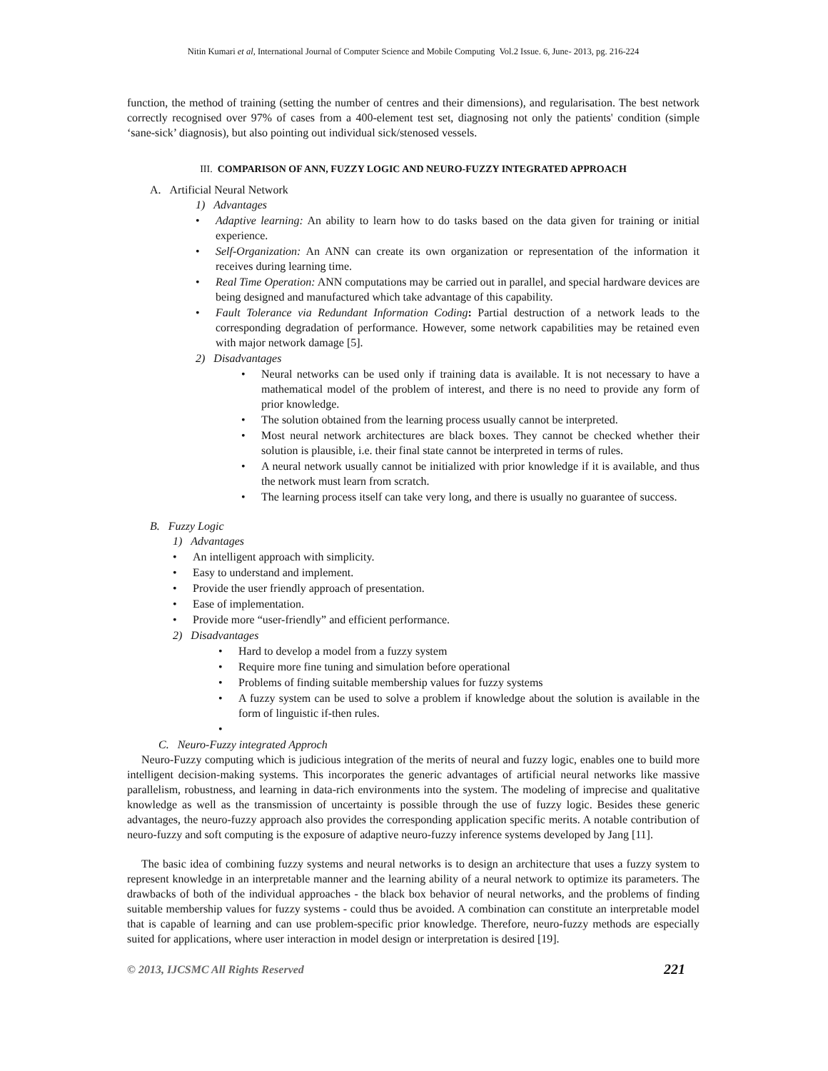Nitin Kumari et al, International Journal of Computer Science and Mobile Computing Vol.2 Issue. 6, June- 2013, pg. 216-224
function, the method of training (setting the number of centres and their dimensions), and regularisation. The best network correctly recognised over 97% of cases from a 400-element test set, diagnosing not only the patients' condition (simple ‘sane-sick’ diagnosis), but also pointing out individual sick/stenosed vessels.
III. COMPARISON OF ANN, FUZZY LOGIC AND NEURO-FUZZY INTEGRATED APPROACH
A. Artificial Neural Network
1) Advantages
• Adaptive learning: An ability to learn how to do tasks based on the data given for training or initial experience.
• Self-Organization: An ANN can create its own organization or representation of the information it receives during learning time.
• Real Time Operation: ANN computations may be carried out in parallel, and special hardware devices are being designed and manufactured which take advantage of this capability.
• Fault Tolerance via Redundant Information Coding: Partial destruction of a network leads to the corresponding degradation of performance. However, some network capabilities may be retained even with major network damage [5].
2) Disadvantages
• Neural networks can be used only if training data is available. It is not necessary to have a mathematical model of the problem of interest, and there is no need to provide any form of prior knowledge.
• The solution obtained from the learning process usually cannot be interpreted.
• Most neural network architectures are black boxes. They cannot be checked whether their solution is plausible, i.e. their final state cannot be interpreted in terms of rules.
• A neural network usually cannot be initialized with prior knowledge if it is available, and thus the network must learn from scratch.
• The learning process itself can take very long, and there is usually no guarantee of success.
B. Fuzzy Logic
1) Advantages
• An intelligent approach with simplicity.
• Easy to understand and implement.
• Provide the user friendly approach of presentation.
• Ease of implementation.
• Provide more “user-friendly” and efficient performance.
2) Disadvantages
• Hard to develop a model from a fuzzy system
• Require more fine tuning and simulation before operational
• Problems of finding suitable membership values for fuzzy systems
• A fuzzy system can be used to solve a problem if knowledge about the solution is available in the form of linguistic if-then rules.
•
C. Neuro-Fuzzy integrated Approch
Neuro-Fuzzy computing which is judicious integration of the merits of neural and fuzzy logic, enables one to build more intelligent decision-making systems. This incorporates the generic advantages of artificial neural networks like massive parallelism, robustness, and learning in data-rich environments into the system. The modeling of imprecise and qualitative knowledge as well as the transmission of uncertainty is possible through the use of fuzzy logic. Besides these generic advantages, the neuro-fuzzy approach also provides the corresponding application specific merits. A notable contribution of neuro-fuzzy and soft computing is the exposure of adaptive neuro-fuzzy inference systems developed by Jang [11].
The basic idea of combining fuzzy systems and neural networks is to design an architecture that uses a fuzzy system to represent knowledge in an interpretable manner and the learning ability of a neural network to optimize its parameters. The drawbacks of both of the individual approaches - the black box behavior of neural networks, and the problems of finding suitable membership values for fuzzy systems - could thus be avoided. A combination can constitute an interpretable model that is capable of learning and can use problem-specific prior knowledge. Therefore, neuro-fuzzy methods are especially suited for applications, where user interaction in model design or interpretation is desired [19].
© 2013, IJCSMC All Rights Reserved 221